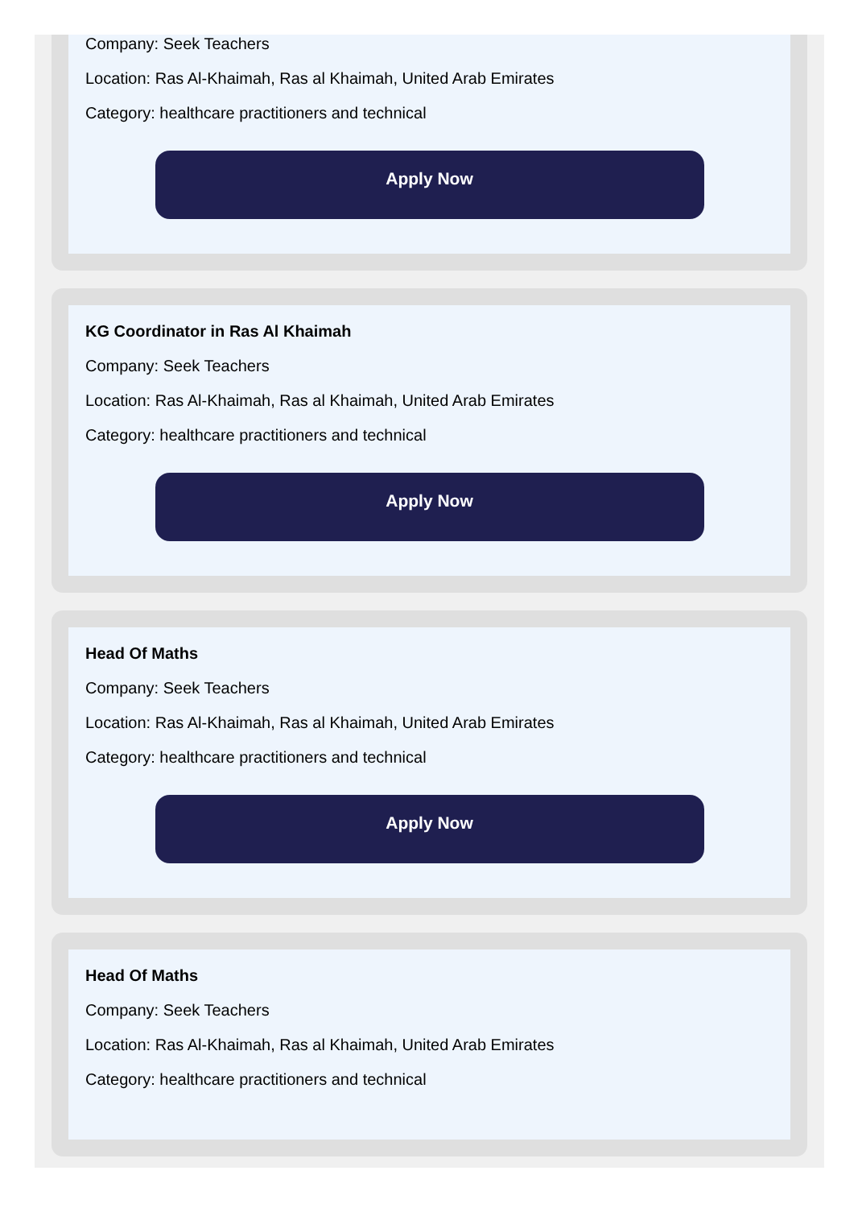Company: Seek Teachers
Location: Ras Al-Khaimah, Ras al Khaimah, United Arab Emirates
Category: healthcare practitioners and technical
Apply Now
KG Coordinator in Ras Al Khaimah
Company: Seek Teachers
Location: Ras Al-Khaimah, Ras al Khaimah, United Arab Emirates
Category: healthcare practitioners and technical
Apply Now
Head Of Maths
Company: Seek Teachers
Location: Ras Al-Khaimah, Ras al Khaimah, United Arab Emirates
Category: healthcare practitioners and technical
Apply Now
Head Of Maths
Company: Seek Teachers
Location: Ras Al-Khaimah, Ras al Khaimah, United Arab Emirates
Category: healthcare practitioners and technical